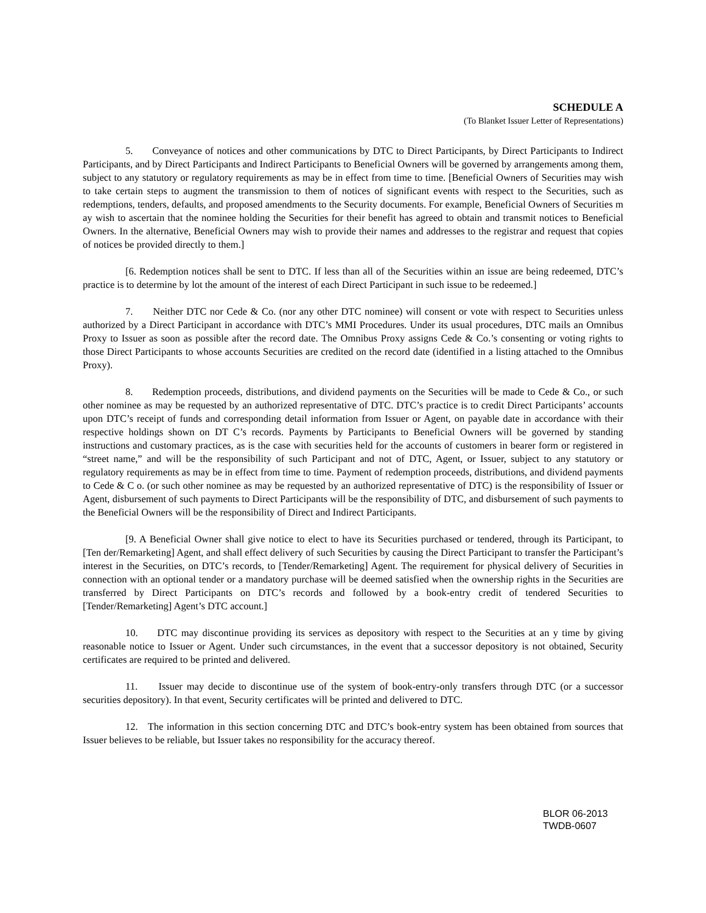SCHEDULE A
(To Blanket Issuer Letter of Representations)
5. Conveyance of notices and other communications by DTC to Direct Participants, by Direct Participants to Indirect Participants, and by Direct Participants and Indirect Participants to Beneficial Owners will be governed by arrangements among them, subject to any statutory or regulatory requirements as may be in effect from time to time. [Beneficial Owners of Securities may wish to take certain steps to augment the transmission to them of notices of significant events with respect to the Securities, such as redemptions, tenders, defaults, and proposed amendments to the Security documents. For example, Beneficial Owners of Securities m ay wish to ascertain that the nominee holding the Securities for their benefit has agreed to obtain and transmit notices to Beneficial Owners. In the alternative, Beneficial Owners may wish to provide their names and addresses to the registrar and request that copies of notices be provided directly to them.]
[6. Redemption notices shall be sent to DTC. If less than all of the Securities within an issue are being redeemed, DTC’s practice is to determine by lot the amount of the interest of each Direct Participant in such issue to be redeemed.]
7. Neither DTC nor Cede & Co. (nor any other DTC nominee) will consent or vote with respect to Securities unless authorized by a Direct Participant in accordance with DTC’s MMI Procedures. Under its usual procedures, DTC mails an Omnibus Proxy to Issuer as soon as possible after the record date. The Omnibus Proxy assigns Cede & Co.’s consenting or voting rights to those Direct Participants to whose accounts Securities are credited on the record date (identified in a listing attached to the Omnibus Proxy).
8. Redemption proceeds, distributions, and dividend payments on the Securities will be made to Cede & Co., or such other nominee as may be requested by an authorized representative of DTC. DTC’s practice is to credit Direct Participants’ accounts upon DTC’s receipt of funds and corresponding detail information from Issuer or Agent, on payable date in accordance with their respective holdings shown on DT C’s records. Payments by Participants to Beneficial Owners will be governed by standing instructions and customary practices, as is the case with securities held for the accounts of customers in bearer form or registered in “street name,” and will be the responsibility of such Participant and not of DTC, Agent, or Issuer, subject to any statutory or regulatory requirements as may be in effect from time to time. Payment of redemption proceeds, distributions, and dividend payments to Cede & C o. (or such other nominee as may be requested by an authorized representative of DTC) is the responsibility of Issuer or Agent, disbursement of such payments to Direct Participants will be the responsibility of DTC, and disbursement of such payments to the Beneficial Owners will be the responsibility of Direct and Indirect Participants.
[9. A Beneficial Owner shall give notice to elect to have its Securities purchased or tendered, through its Participant, to [Ten der/Remarketing] Agent, and shall effect delivery of such Securities by causing the Direct Participant to transfer the Participant’s interest in the Securities, on DTC’s records, to [Tender/Remarketing] Agent. The requirement for physical delivery of Securities in connection with an optional tender or a mandatory purchase will be deemed satisfied when the ownership rights in the Securities are transferred by Direct Participants on DTC’s records and followed by a book-entry credit of tendered Securities to [Tender/Remarketing] Agent’s DTC account.]
10. DTC may discontinue providing its services as depository with respect to the Securities at an y time by giving reasonable notice to Issuer or Agent. Under such circumstances, in the event that a successor depository is not obtained, Security certificates are required to be printed and delivered.
11. Issuer may decide to discontinue use of the system of book-entry-only transfers through DTC (or a successor securities depository). In that event, Security certificates will be printed and delivered to DTC.
12. The information in this section concerning DTC and DTC’s book-entry system has been obtained from sources that Issuer believes to be reliable, but Issuer takes no responsibility for the accuracy thereof.
BLOR 06-2013
TWDB-0607